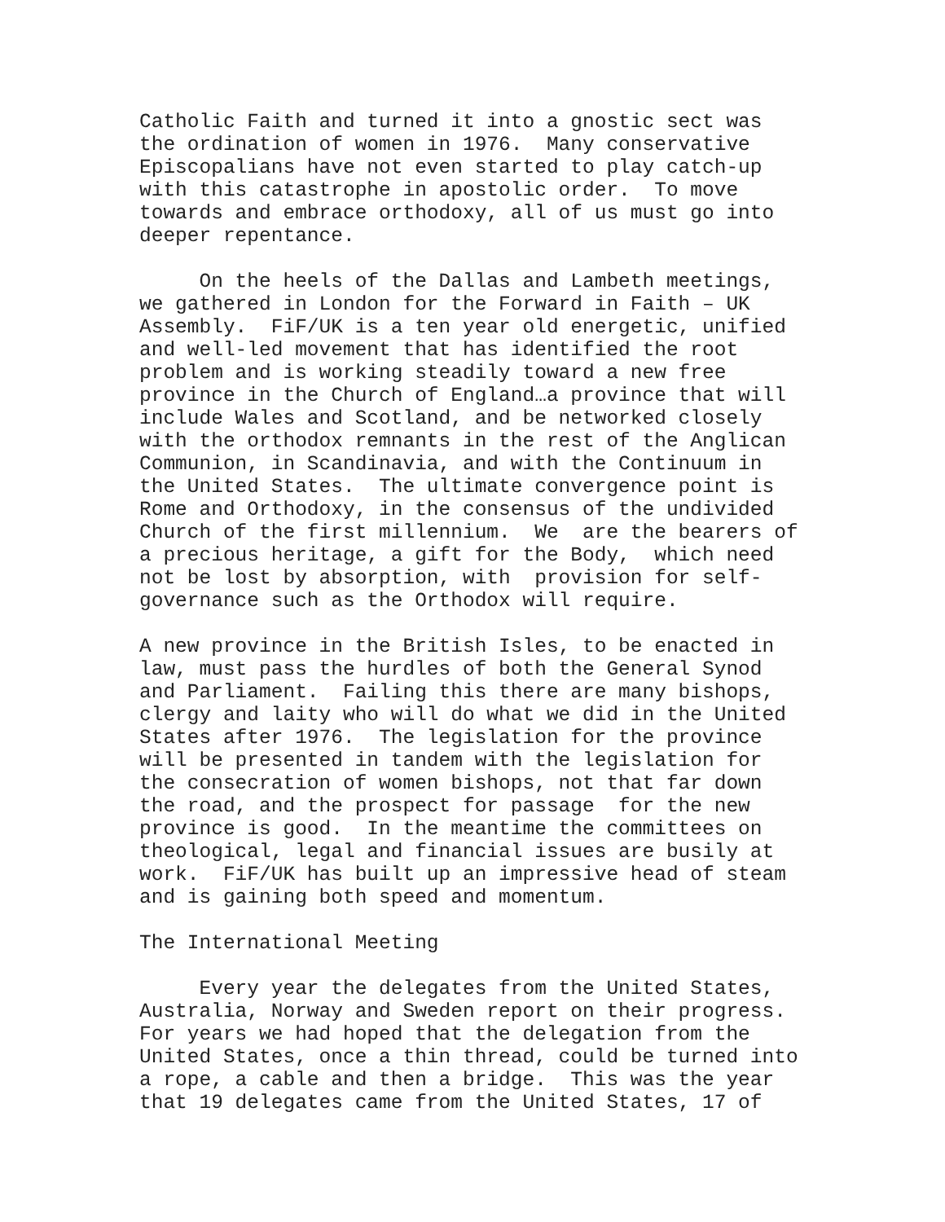Catholic Faith and turned it into a gnostic sect was the ordination of women in 1976. Many conservative Episcopalians have not even started to play catch-up with this catastrophe in apostolic order. To move towards and embrace orthodoxy, all of us must go into deeper repentance.
On the heels of the Dallas and Lambeth meetings, we gathered in London for the Forward in Faith – UK Assembly. FiF/UK is a ten year old energetic, unified and well-led movement that has identified the root problem and is working steadily toward a new free province in the Church of England…a province that will include Wales and Scotland, and be networked closely with the orthodox remnants in the rest of the Anglican Communion, in Scandinavia, and with the Continuum in the United States. The ultimate convergence point is Rome and Orthodoxy, in the consensus of the undivided Church of the first millennium. We are the bearers of a precious heritage, a gift for the Body, which need not be lost by absorption, with provision for self- governance such as the Orthodox will require.
A new province in the British Isles, to be enacted in law, must pass the hurdles of both the General Synod and Parliament. Failing this there are many bishops, clergy and laity who will do what we did in the United States after 1976. The legislation for the province will be presented in tandem with the legislation for the consecration of women bishops, not that far down the road, and the prospect for passage for the new province is good. In the meantime the committees on theological, legal and financial issues are busily at work. FiF/UK has built up an impressive head of steam and is gaining both speed and momentum.
The International Meeting
Every year the delegates from the United States, Australia, Norway and Sweden report on their progress. For years we had hoped that the delegation from the United States, once a thin thread, could be turned into a rope, a cable and then a bridge. This was the year that 19 delegates came from the United States, 17 of